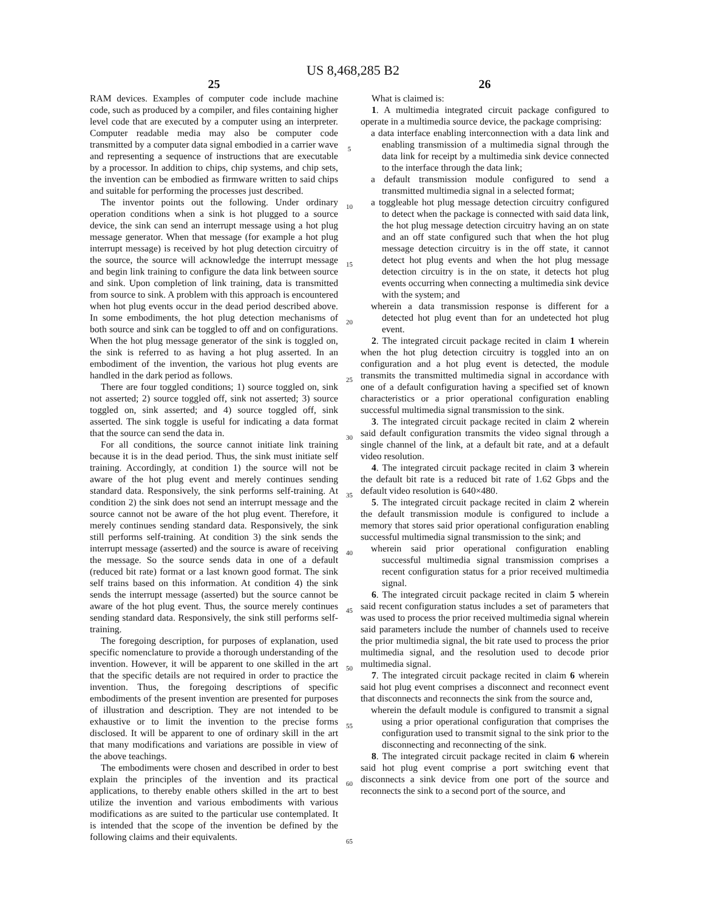US 8,468,285 B2
25
RAM devices. Examples of computer code include machine code, such as produced by a compiler, and files containing higher level code that are executed by a computer using an interpreter. Computer readable media may also be computer code transmitted by a computer data signal embodied in a carrier wave and representing a sequence of instructions that are executable by a processor. In addition to chips, chip systems, and chip sets, the invention can be embodied as firmware written to said chips and suitable for performing the processes just described.
The inventor points out the following. Under ordinary operation conditions when a sink is hot plugged to a source device, the sink can send an interrupt message using a hot plug message generator. When that message (for example a hot plug interrupt message) is received by hot plug detection circuitry of the source, the source will acknowledge the interrupt message and begin link training to configure the data link between source and sink. Upon completion of link training, data is transmitted from source to sink. A problem with this approach is encountered when hot plug events occur in the dead period described above. In some embodiments, the hot plug detection mechanisms of both source and sink can be toggled to off and on configurations. When the hot plug message generator of the sink is toggled on, the sink is referred to as having a hot plug asserted. In an embodiment of the invention, the various hot plug events are handled in the dark period as follows.
There are four toggled conditions; 1) source toggled on, sink not asserted; 2) source toggled off, sink not asserted; 3) source toggled on, sink asserted; and 4) source toggled off, sink asserted. The sink toggle is useful for indicating a data format that the source can send the data in.
For all conditions, the source cannot initiate link training because it is in the dead period. Thus, the sink must initiate self training. Accordingly, at condition 1) the source will not be aware of the hot plug event and merely continues sending standard data. Responsively, the sink performs self-training. At condition 2) the sink does not send an interrupt message and the source cannot not be aware of the hot plug event. Therefore, it merely continues sending standard data. Responsively, the sink still performs self-training. At condition 3) the sink sends the interrupt message (asserted) and the source is aware of receiving the message. So the source sends data in one of a default (reduced bit rate) format or a last known good format. The sink self trains based on this information. At condition 4) the sink sends the interrupt message (asserted) but the source cannot be aware of the hot plug event. Thus, the source merely continues sending standard data. Responsively, the sink still performs self-training.
The foregoing description, for purposes of explanation, used specific nomenclature to provide a thorough understanding of the invention. However, it will be apparent to one skilled in the art that the specific details are not required in order to practice the invention. Thus, the foregoing descriptions of specific embodiments of the present invention are presented for purposes of illustration and description. They are not intended to be exhaustive or to limit the invention to the precise forms disclosed. It will be apparent to one of ordinary skill in the art that many modifications and variations are possible in view of the above teachings.
The embodiments were chosen and described in order to best explain the principles of the invention and its practical applications, to thereby enable others skilled in the art to best utilize the invention and various embodiments with various modifications as are suited to the particular use contemplated. It is intended that the scope of the invention be defined by the following claims and their equivalents.
5
10
15
20
25
30
35
40
45
50
55
60
65
26
What is claimed is:
1. A multimedia integrated circuit package configured to operate in a multimedia source device, the package comprising:
a data interface enabling interconnection with a data link and enabling transmission of a multimedia signal through the data link for receipt by a multimedia sink device connected to the interface through the data link;
a default transmission module configured to send a transmitted multimedia signal in a selected format;
a toggleable hot plug message detection circuitry configured to detect when the package is connected with said data link, the hot plug message detection circuitry having an on state and an off state configured such that when the hot plug message detection circuitry is in the off state, it cannot detect hot plug events and when the hot plug message detection circuitry is in the on state, it detects hot plug events occurring when connecting a multimedia sink device with the system; and
wherein a data transmission response is different for a detected hot plug event than for an undetected hot plug event.
2. The integrated circuit package recited in claim 1 wherein when the hot plug detection circuitry is toggled into an on configuration and a hot plug event is detected, the module transmits the transmitted multimedia signal in accordance with one of a default configuration having a specified set of known characteristics or a prior operational configuration enabling successful multimedia signal transmission to the sink.
3. The integrated circuit package recited in claim 2 wherein said default configuration transmits the video signal through a single channel of the link, at a default bit rate, and at a default video resolution.
4. The integrated circuit package recited in claim 3 wherein the default bit rate is a reduced bit rate of 1.62 Gbps and the default video resolution is 640×480.
5. The integrated circuit package recited in claim 2 wherein the default transmission module is configured to include a memory that stores said prior operational configuration enabling successful multimedia signal transmission to the sink; and
wherein said prior operational configuration enabling successful multimedia signal transmission comprises a recent configuration status for a prior received multimedia signal.
6. The integrated circuit package recited in claim 5 wherein said recent configuration status includes a set of parameters that was used to process the prior received multimedia signal wherein said parameters include the number of channels used to receive the prior multimedia signal, the bit rate used to process the prior multimedia signal, and the resolution used to decode prior multimedia signal.
7. The integrated circuit package recited in claim 6 wherein said hot plug event comprises a disconnect and reconnect event that disconnects and reconnects the sink from the source and,
wherein the default module is configured to transmit a signal using a prior operational configuration that comprises the configuration used to transmit signal to the sink prior to the disconnecting and reconnecting of the sink.
8. The integrated circuit package recited in claim 6 wherein said hot plug event comprise a port switching event that disconnects a sink device from one port of the source and reconnects the sink to a second port of the source, and